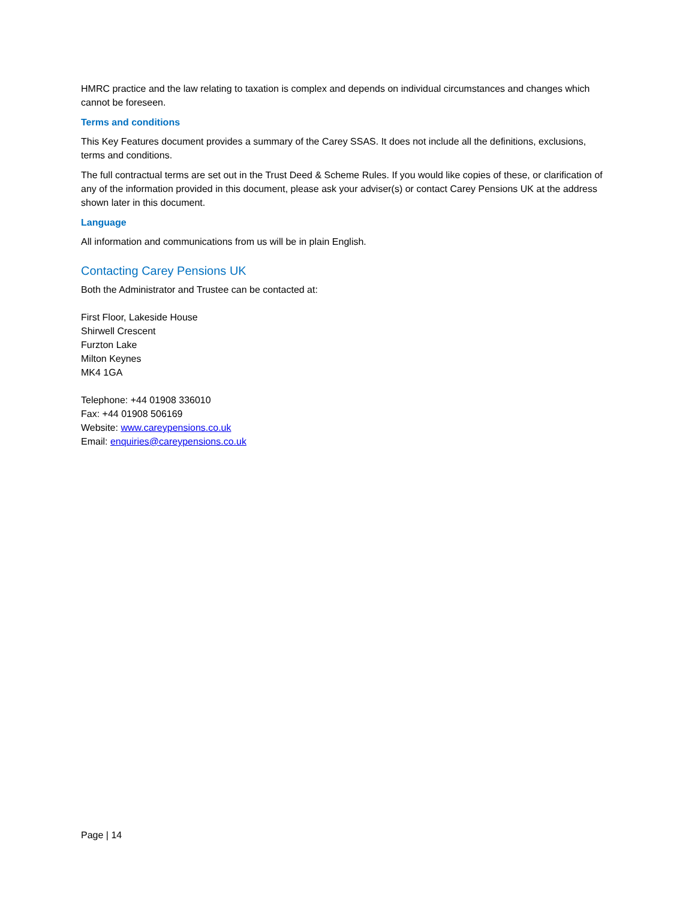HMRC practice and the law relating to taxation is complex and depends on individual circumstances and changes which cannot be foreseen.
Terms and conditions
This Key Features document provides a summary of the Carey SSAS. It does not include all the definitions, exclusions, terms and conditions.
The full contractual terms are set out in the Trust Deed & Scheme Rules. If you would like copies of these, or clarification of any of the information provided in this document, please ask your adviser(s) or contact Carey Pensions UK at the address shown later in this document.
Language
All information and communications from us will be in plain English.
Contacting Carey Pensions UK
Both the Administrator and Trustee can be contacted at:
First Floor, Lakeside House
Shirwell Crescent
Furzton Lake
Milton Keynes
MK4 1GA
Telephone: +44 01908 336010
Fax: +44 01908 506169
Website: www.careypensions.co.uk
Email: enquiries@careypensions.co.uk
Page | 14